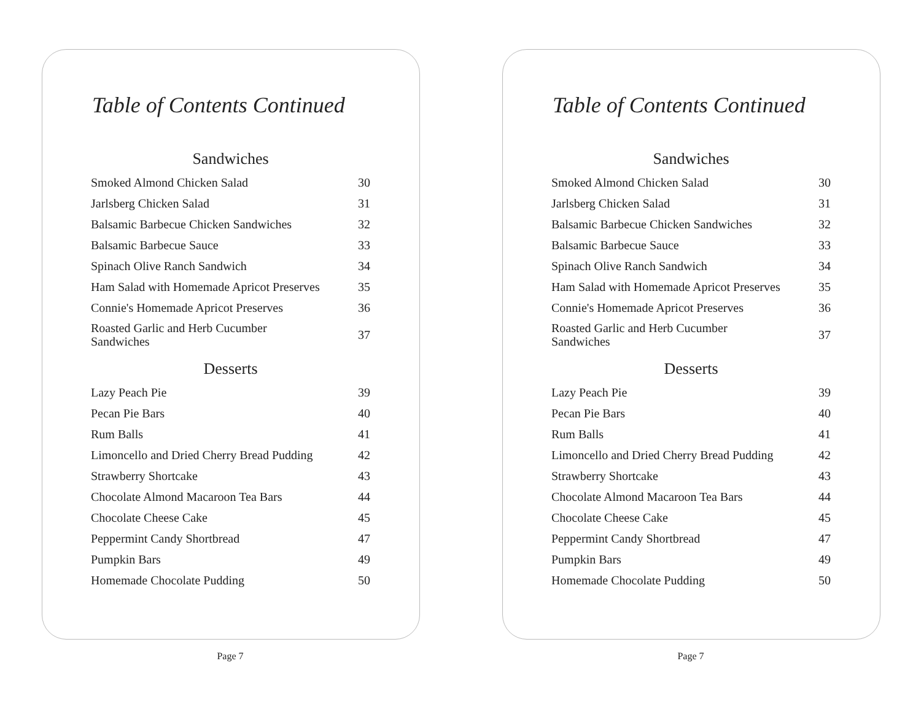Table of Contents Continued
Sandwiches
| Smoked Almond Chicken Salad | 30 |
| Jarlsberg Chicken Salad | 31 |
| Balsamic Barbecue Chicken Sandwiches | 32 |
| Balsamic Barbecue Sauce | 33 |
| Spinach Olive Ranch Sandwich | 34 |
| Ham Salad with Homemade Apricot Preserves | 35 |
| Connie's Homemade Apricot Preserves | 36 |
| Roasted Garlic and Herb Cucumber Sandwiches | 37 |
Desserts
| Lazy Peach Pie | 39 |
| Pecan Pie Bars | 40 |
| Rum Balls | 41 |
| Limoncello and Dried Cherry Bread Pudding | 42 |
| Strawberry Shortcake | 43 |
| Chocolate Almond Macaroon Tea Bars | 44 |
| Chocolate Cheese Cake | 45 |
| Peppermint Candy Shortbread | 47 |
| Pumpkin Bars | 49 |
| Homemade Chocolate Pudding | 50 |
Page 7
Table of Contents Continued
Sandwiches
| Smoked Almond Chicken Salad | 30 |
| Jarlsberg Chicken Salad | 31 |
| Balsamic Barbecue Chicken Sandwiches | 32 |
| Balsamic Barbecue Sauce | 33 |
| Spinach Olive Ranch Sandwich | 34 |
| Ham Salad with Homemade Apricot Preserves | 35 |
| Connie's Homemade Apricot Preserves | 36 |
| Roasted Garlic and Herb Cucumber Sandwiches | 37 |
Desserts
| Lazy Peach Pie | 39 |
| Pecan Pie Bars | 40 |
| Rum Balls | 41 |
| Limoncello and Dried Cherry Bread Pudding | 42 |
| Strawberry Shortcake | 43 |
| Chocolate Almond Macaroon Tea Bars | 44 |
| Chocolate Cheese Cake | 45 |
| Peppermint Candy Shortbread | 47 |
| Pumpkin Bars | 49 |
| Homemade Chocolate Pudding | 50 |
Page 7